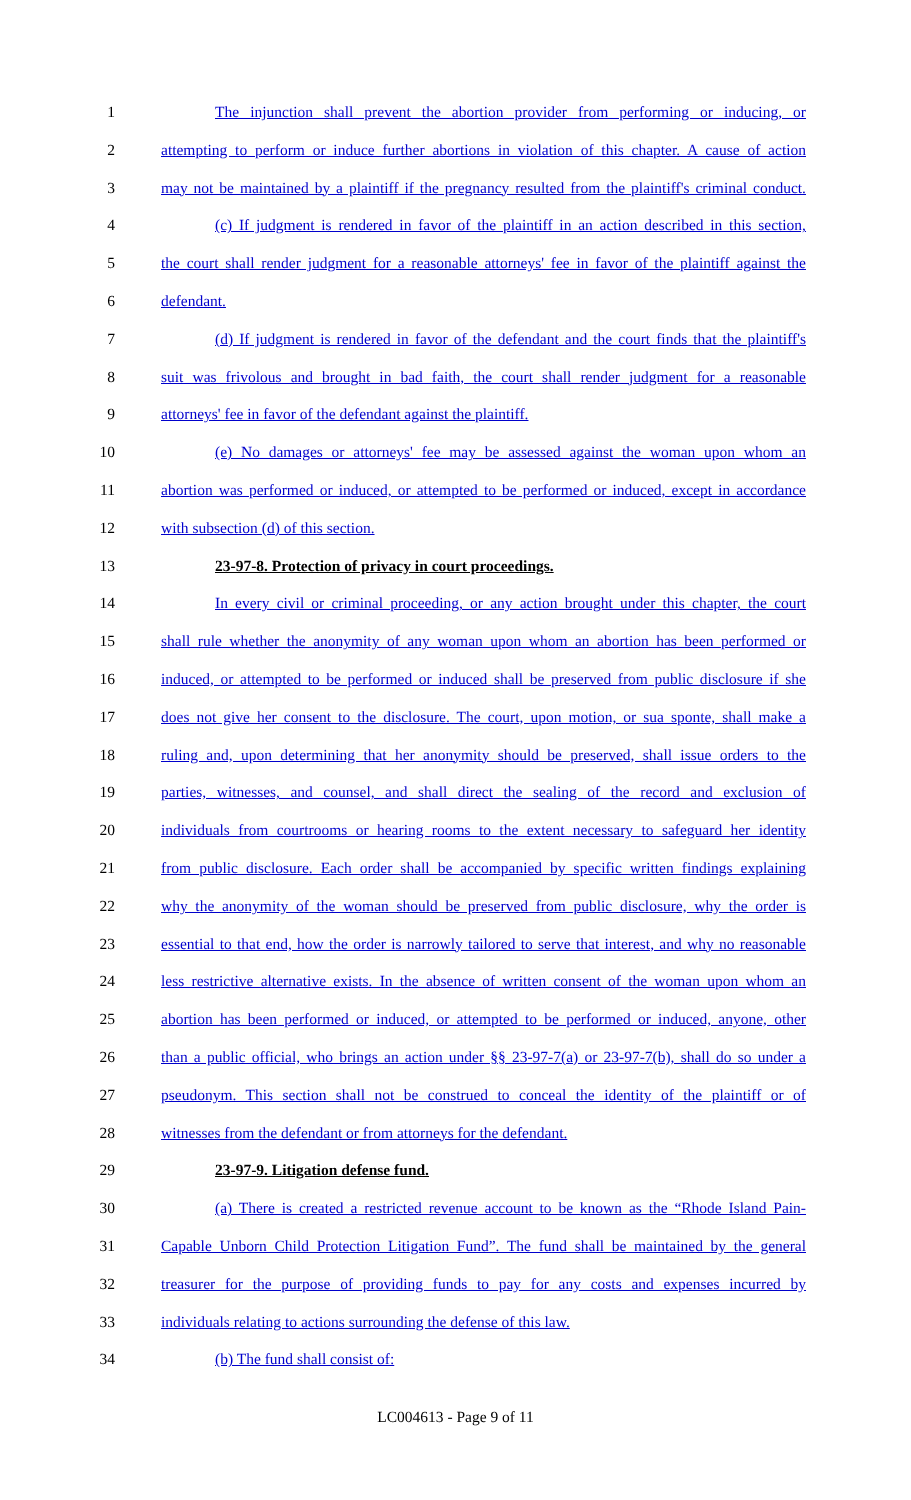1 The injunction shall prevent the abortion provider from performing or inducing, or
2 attempting to perform or induce further abortions in violation of this chapter. A cause of action
3 may not be maintained by a plaintiff if the pregnancy resulted from the plaintiff's criminal conduct.
4 (c) If judgment is rendered in favor of the plaintiff in an action described in this section,
5 the court shall render judgment for a reasonable attorneys' fee in favor of the plaintiff against the
6 defendant.
7 (d) If judgment is rendered in favor of the defendant and the court finds that the plaintiff's
8 suit was frivolous and brought in bad faith, the court shall render judgment for a reasonable
9 attorneys' fee in favor of the defendant against the plaintiff.
10 (e) No damages or attorneys' fee may be assessed against the woman upon whom an
11 abortion was performed or induced, or attempted to be performed or induced, except in accordance
12 with subsection (d) of this section.
13 23-97-8. Protection of privacy in court proceedings.
14 In every civil or criminal proceeding, or any action brought under this chapter, the court
15 shall rule whether the anonymity of any woman upon whom an abortion has been performed or
16 induced, or attempted to be performed or induced shall be preserved from public disclosure if she
17 does not give her consent to the disclosure. The court, upon motion, or sua sponte, shall make a
18 ruling and, upon determining that her anonymity should be preserved, shall issue orders to the
19 parties, witnesses, and counsel, and shall direct the sealing of the record and exclusion of
20 individuals from courtrooms or hearing rooms to the extent necessary to safeguard her identity
21 from public disclosure. Each order shall be accompanied by specific written findings explaining
22 why the anonymity of the woman should be preserved from public disclosure, why the order is
23 essential to that end, how the order is narrowly tailored to serve that interest, and why no reasonable
24 less restrictive alternative exists. In the absence of written consent of the woman upon whom an
25 abortion has been performed or induced, or attempted to be performed or induced, anyone, other
26 than a public official, who brings an action under §§ 23-97-7(a) or 23-97-7(b), shall do so under a
27 pseudonym. This section shall not be construed to conceal the identity of the plaintiff or of
28 witnesses from the defendant or from attorneys for the defendant.
29 23-97-9. Litigation defense fund.
30 (a) There is created a restricted revenue account to be known as the “Rhode Island Pain-
31 Capable Unborn Child Protection Litigation Fund”. The fund shall be maintained by the general
32 treasurer for the purpose of providing funds to pay for any costs and expenses incurred by
33 individuals relating to actions surrounding the defense of this law.
34 (b) The fund shall consist of:
LC004613 - Page 9 of 11